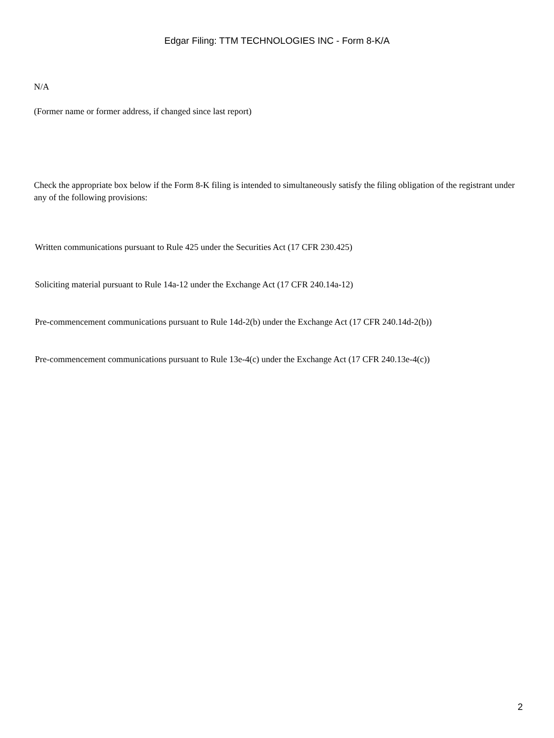Edgar Filing: TTM TECHNOLOGIES INC - Form 8-K/A
N/A
(Former name or former address, if changed since last report)
Check the appropriate box below if the Form 8-K filing is intended to simultaneously satisfy the filing obligation of the registrant under any of the following provisions:
Written communications pursuant to Rule 425 under the Securities Act (17 CFR 230.425)
Soliciting material pursuant to Rule 14a-12 under the Exchange Act (17 CFR 240.14a-12)
Pre-commencement communications pursuant to Rule 14d-2(b) under the Exchange Act (17 CFR 240.14d-2(b))
Pre-commencement communications pursuant to Rule 13e-4(c) under the Exchange Act (17 CFR 240.13e-4(c))
2